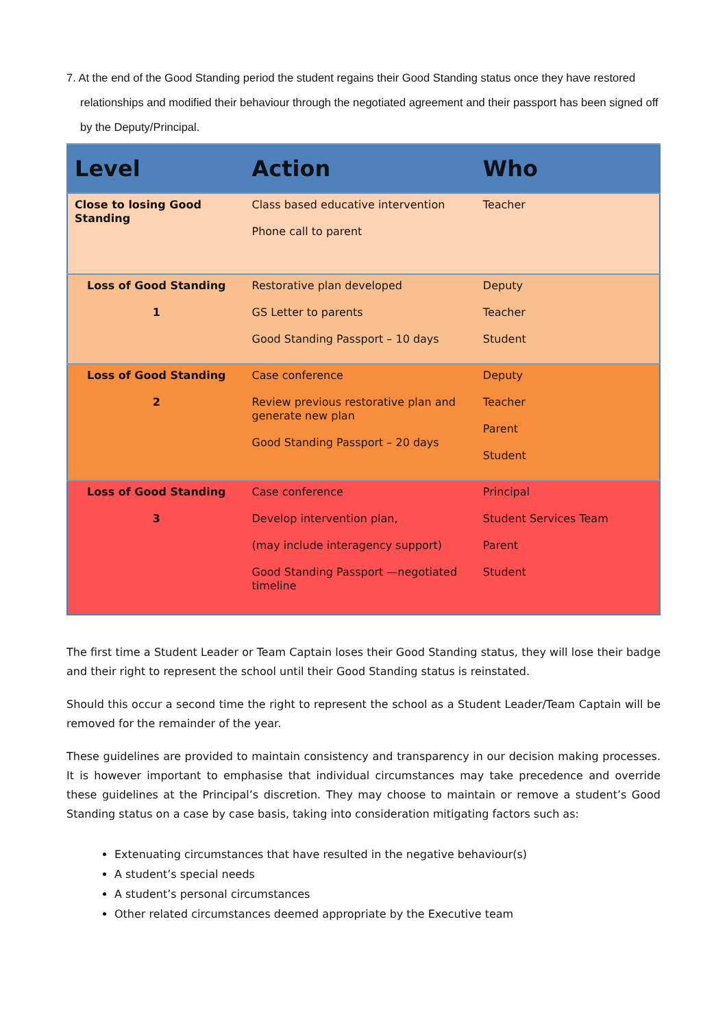7. At the end of the Good Standing period the student regains their Good Standing status once they have restored relationships and modified their behaviour through the negotiated agreement and their passport has been signed off by the Deputy/Principal.
| Level | Action | Who |
| --- | --- | --- |
| Close to losing Good Standing | Class based educative intervention Phone call to parent | Teacher |
| Loss of Good Standing 1 | Restorative plan developed GS Letter to parents Good Standing Passport – 10 days | Deputy Teacher Student |
| Loss of Good Standing 2 | Case conference Review previous restorative plan and generate new plan Good Standing Passport – 20 days | Deputy Teacher Parent Student |
| Loss of Good Standing 3 | Case conference Develop intervention plan, (may include interagency support) Good Standing Passport —negotiated timeline | Principal Student Services Team Parent Student |
The first time a Student Leader or Team Captain loses their Good Standing status, they will lose their badge and their right to represent the school until their Good Standing status is reinstated.
Should this occur a second time the right to represent the school as a Student Leader/Team Captain will be removed for the remainder of the year.
These guidelines are provided to maintain consistency and transparency in our decision making processes. It is however important to emphasise that individual circumstances may take precedence and override these guidelines at the Principal’s discretion. They may choose to maintain or remove a student’s Good Standing status on a case by case basis, taking into consideration mitigating factors such as:
Extenuating circumstances that have resulted in the negative behaviour(s)
A student’s special needs
A student’s personal circumstances
Other related circumstances deemed appropriate by the Executive team